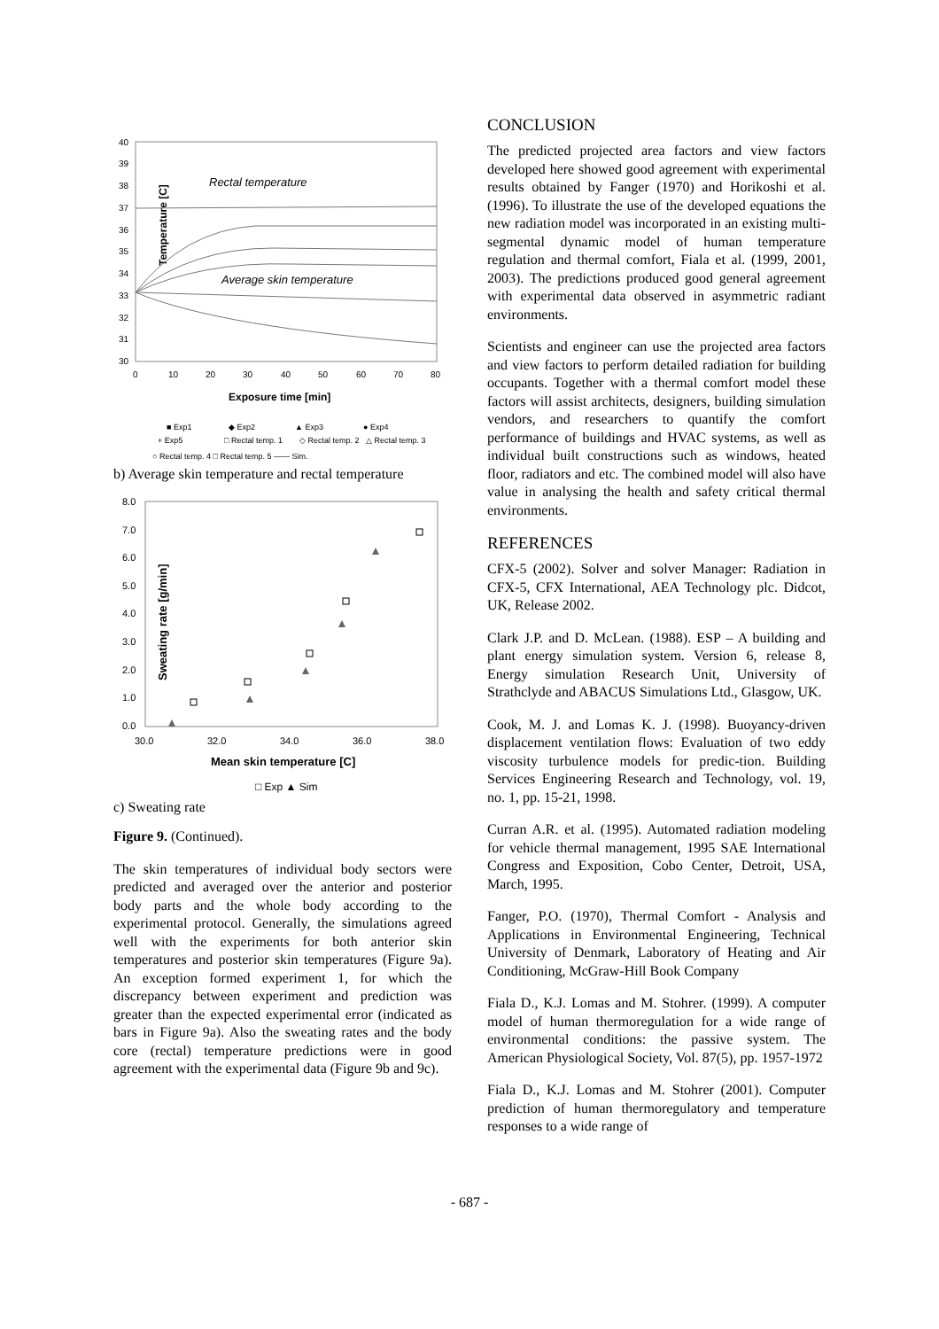40
39
38
37
36
35
34
33
32
31
30
0
10
20
30
40
50
60
70
80
Exposure time [min]
Temperature [C]
Rectal temperature
Average skin temperature
■ Exp1
◆ Exp2
▲ Exp3
● Exp4
+ Exp5
□ Rectal temp. 1
◇ Rectal temp. 2
△ Rectal temp. 3
○ Rectal temp. 4 □ Rectal temp. 5 —— Sim.
b) Average skin temperature and rectal temperature
8.0
7.0
6.0
5.0
4.0
3.0
2.0
1.0
0.0
30.0
32.0
34.0
36.0
38.0
Mean skin temperature [C]
Sweating rate [g/min]
□ Exp ▲ Sim
c) Sweating rate
Figure 9. (Continued).
The skin temperatures of individual body sectors were predicted and averaged over the anterior and posterior body parts and the whole body according to the experimental protocol. Generally, the simulations agreed well with the experiments for both anterior skin temperatures and posterior skin temperatures (Figure 9a). An exception formed experiment 1, for which the discrepancy between experiment and prediction was greater than the expected experimental error (indicated as bars in Figure 9a). Also the sweating rates and the body core (rectal) temperature predictions were in good agreement with the experimental data (Figure 9b and 9c).
CONCLUSION
The predicted projected area factors and view factors developed here showed good agreement with experimental results obtained by Fanger (1970) and Horikoshi et al. (1996). To illustrate the use of the developed equations the new radiation model was incorporated in an existing multi-segmental dynamic model of human temperature regulation and thermal comfort, Fiala et al. (1999, 2001, 2003). The predictions produced good general agreement with experimental data observed in asymmetric radiant environments.
Scientists and engineer can use the projected area factors and view factors to perform detailed radiation for building occupants. Together with a thermal comfort model these factors will assist architects, designers, building simulation vendors, and researchers to quantify the comfort performance of buildings and HVAC systems, as well as individual built constructions such as windows, heated floor, radiators and etc. The combined model will also have value in analysing the health and safety critical thermal environments.
REFERENCES
CFX-5 (2002). Solver and solver Manager: Radiation in CFX-5, CFX International, AEA Technology plc. Didcot, UK, Release 2002.
Clark J.P. and D. McLean. (1988). ESP – A building and plant energy simulation system. Version 6, release 8, Energy simulation Research Unit, University of Strathclyde and ABACUS Simulations Ltd., Glasgow, UK.
Cook, M. J. and Lomas K. J. (1998). Buoyancy-driven displacement ventilation flows: Evaluation of two eddy viscosity turbulence models for predic-tion. Building Services Engineering Research and Technology, vol. 19, no. 1, pp. 15-21, 1998.
Curran A.R. et al. (1995). Automated radiation modeling for vehicle thermal management, 1995 SAE International Congress and Exposition, Cobo Center, Detroit, USA, March, 1995.
Fanger, P.O. (1970), Thermal Comfort - Analysis and Applications in Environmental Engineering, Technical University of Denmark, Laboratory of Heating and Air Conditioning, McGraw-Hill Book Company
Fiala D., K.J. Lomas and M. Stohrer. (1999). A computer model of human thermoregulation for a wide range of environmental conditions: the passive system. The American Physiological Society, Vol. 87(5), pp. 1957-1972
Fiala D., K.J. Lomas and M. Stohrer (2001). Computer prediction of human thermoregulatory and temperature responses to a wide range of
- 687 -